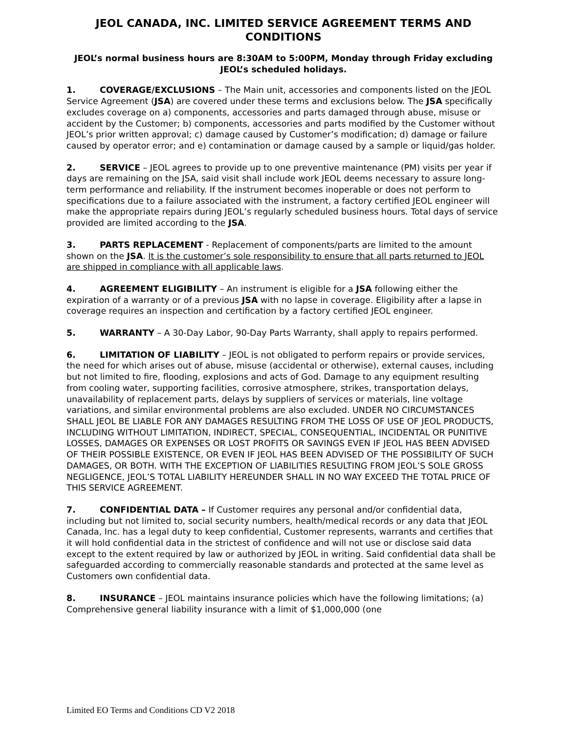JEOL CANADA, INC. LIMITED SERVICE AGREEMENT TERMS AND CONDITIONS
JEOL’s normal business hours are 8:30AM to 5:00PM, Monday through Friday excluding JEOL’s scheduled holidays.
1. COVERAGE/EXCLUSIONS – The Main unit, accessories and components listed on the JEOL Service Agreement (JSA) are covered under these terms and exclusions below. The JSA specifically excludes coverage on a) components, accessories and parts damaged through abuse, misuse or accident by the Customer; b) components, accessories and parts modified by the Customer without JEOL’s prior written approval; c) damage caused by Customer’s modification; d) damage or failure caused by operator error; and e) contamination or damage caused by a sample or liquid/gas holder.
2. SERVICE – JEOL agrees to provide up to one preventive maintenance (PM) visits per year if days are remaining on the JSA, said visit shall include work JEOL deems necessary to assure long-term performance and reliability. If the instrument becomes inoperable or does not perform to specifications due to a failure associated with the instrument, a factory certified JEOL engineer will make the appropriate repairs during JEOL’s regularly scheduled business hours. Total days of service provided are limited according to the JSA.
3. PARTS REPLACEMENT - Replacement of components/parts are limited to the amount shown on the JSA. It is the customer’s sole responsibility to ensure that all parts returned to JEOL are shipped in compliance with all applicable laws.
4. AGREEMENT ELIGIBILITY – An instrument is eligible for a JSA following either the expiration of a warranty or of a previous JSA with no lapse in coverage. Eligibility after a lapse in coverage requires an inspection and certification by a factory certified JEOL engineer.
5. WARRANTY – A 30-Day Labor, 90-Day Parts Warranty, shall apply to repairs performed.
6. LIMITATION OF LIABILITY – JEOL is not obligated to perform repairs or provide services, the need for which arises out of abuse, misuse (accidental or otherwise), external causes, including but not limited to fire, flooding, explosions and acts of God. Damage to any equipment resulting from cooling water, supporting facilities, corrosive atmosphere, strikes, transportation delays, unavailability of replacement parts, delays by suppliers of services or materials, line voltage variations, and similar environmental problems are also excluded. UNDER NO CIRCUMSTANCES SHALL JEOL BE LIABLE FOR ANY DAMAGES RESULTING FROM THE LOSS OF USE OF JEOL PRODUCTS, INCLUDING WITHOUT LIMITATION, INDIRECT, SPECIAL, CONSEQUENTIAL, INCIDENTAL OR PUNITIVE LOSSES, DAMAGES OR EXPENSES OR LOST PROFITS OR SAVINGS EVEN IF JEOL HAS BEEN ADVISED OF THEIR POSSIBLE EXISTENCE, OR EVEN IF JEOL HAS BEEN ADVISED OF THE POSSIBILITY OF SUCH DAMAGES, OR BOTH. WITH THE EXCEPTION OF LIABILITIES RESULTING FROM JEOL’S SOLE GROSS NEGLIGENCE, JEOL’S TOTAL LIABILITY HEREUNDER SHALL IN NO WAY EXCEED THE TOTAL PRICE OF THIS SERVICE AGREEMENT.
7. CONFIDENTIAL DATA – If Customer requires any personal and/or confidential data, including but not limited to, social security numbers, health/medical records or any data that JEOL Canada, Inc. has a legal duty to keep confidential, Customer represents, warrants and certifies that it will hold confidential data in the strictest of confidence and will not use or disclose said data except to the extent required by law or authorized by JEOL in writing. Said confidential data shall be safeguarded according to commercially reasonable standards and protected at the same level as Customers own confidential data.
8. INSURANCE – JEOL maintains insurance policies which have the following limitations; (a) Comprehensive general liability insurance with a limit of $1,000,000 (one
Limited EO Terms and Conditions CD V2 2018